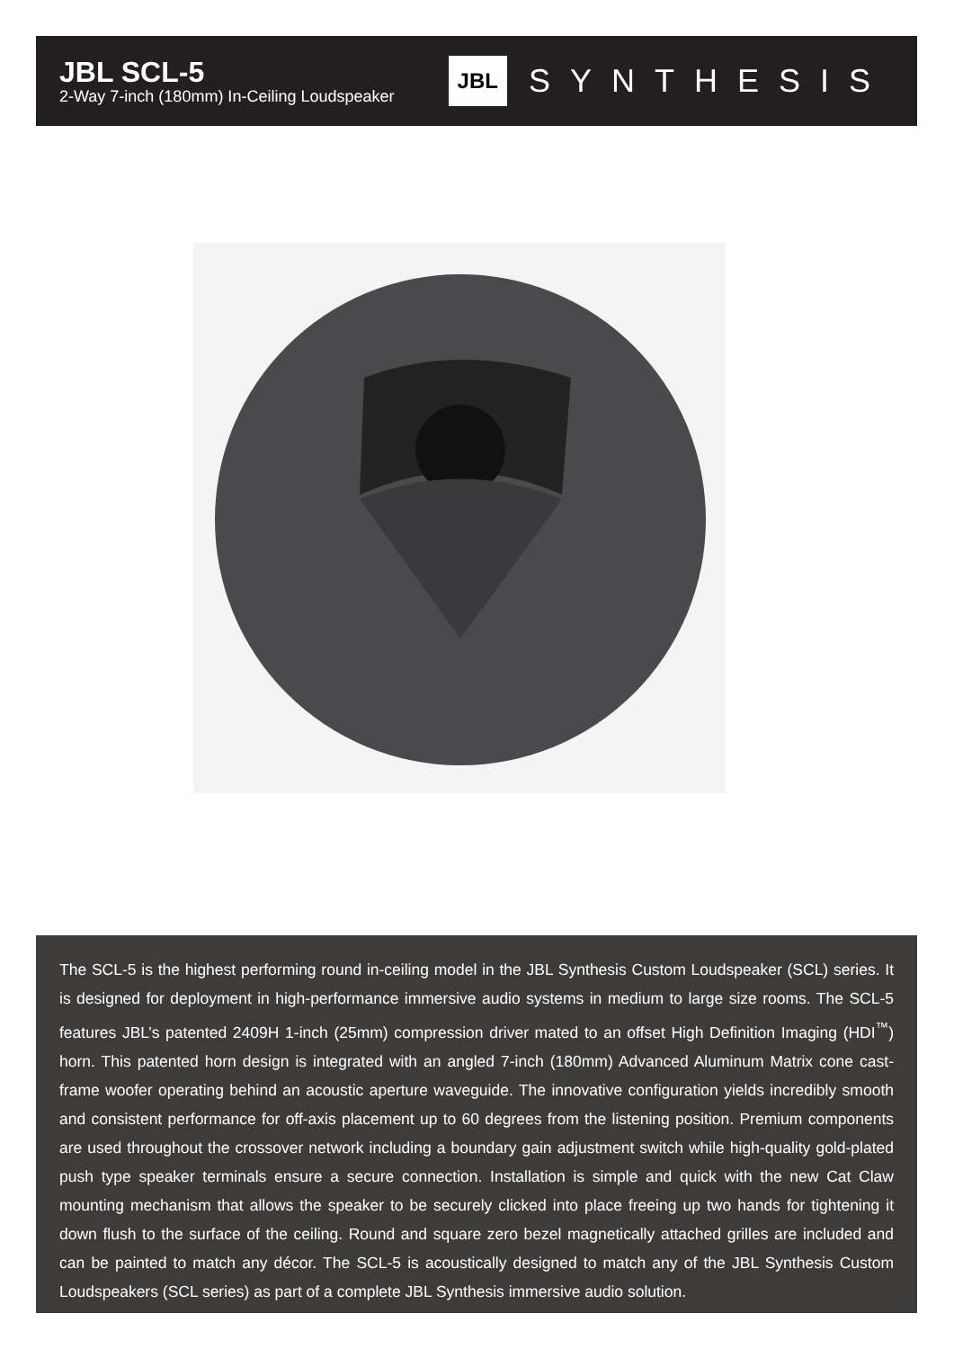JBL SCL-5
2-Way 7-inch (180mm) In-Ceiling Loudspeaker
JBL SYNTHESIS
The SCL-5 is the highest performing round in-ceiling model in the JBL Synthesis Custom Loudspeaker (SCL) series. It is designed for deployment in high-performance immersive audio systems in medium to large size rooms. The SCL-5 features JBL’s patented 2409H 1-inch (25mm) compression driver mated to an offset High Definition Imaging (HDI<sup>™</sup>) horn. This patented horn design is integrated with an angled 7-inch (180mm) Advanced Aluminum Matrix cone cast-frame woofer operating behind an acoustic aperture waveguide. The innovative configuration yields incredibly smooth and consistent performance for off-axis placement up to 60 degrees from the listening position. Premium components are used throughout the crossover network including a boundary gain adjustment switch while high-quality gold-plated push type speaker terminals ensure a secure connection. Installation is simple and quick with the new Cat Claw mounting mechanism that allows the speaker to be securely clicked into place freeing up two hands for tightening it down flush to the surface of the ceiling. Round and square zero bezel magnetically attached grilles are included and can be painted to match any décor. The SCL-5 is acoustically designed to match any of the JBL Synthesis Custom Loudspeakers (SCL series) as part of a complete JBL Synthesis immersive audio solution.